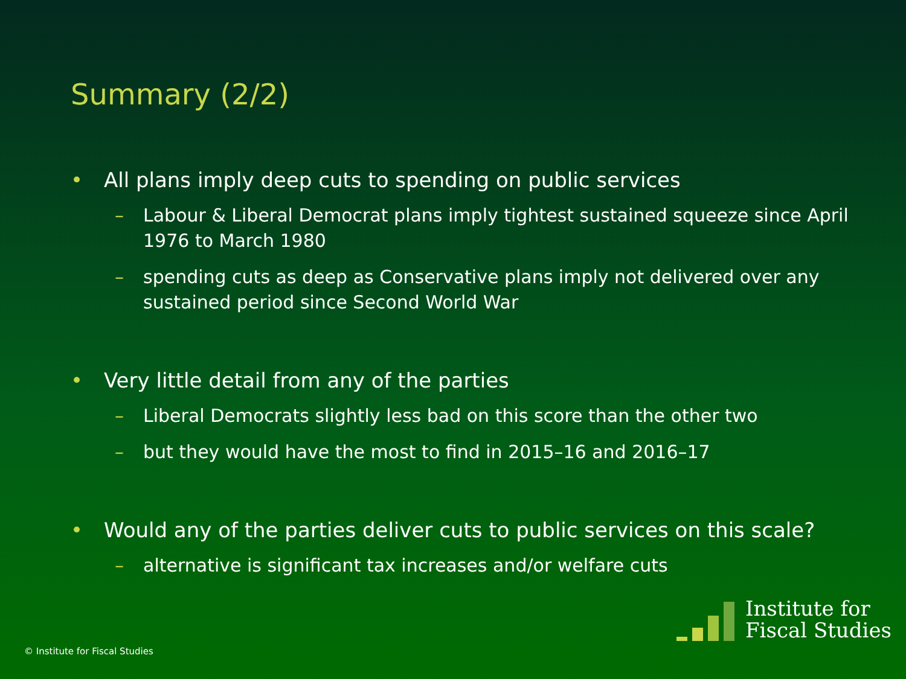Summary (2/2)
• All plans imply deep cuts to spending on public services
– Labour & Liberal Democrat plans imply tightest sustained squeeze since April 1976 to March 1980
– spending cuts as deep as Conservative plans imply not delivered over any sustained period since Second World War
• Very little detail from any of the parties
– Liberal Democrats slightly less bad on this score than the other two
– but they would have the most to find in 2015–16 and 2016–17
• Would any of the parties deliver cuts to public services on this scale?
– alternative is significant tax increases and/or welfare cuts
© Institute for Fiscal Studies
Institute for
Fiscal Studies